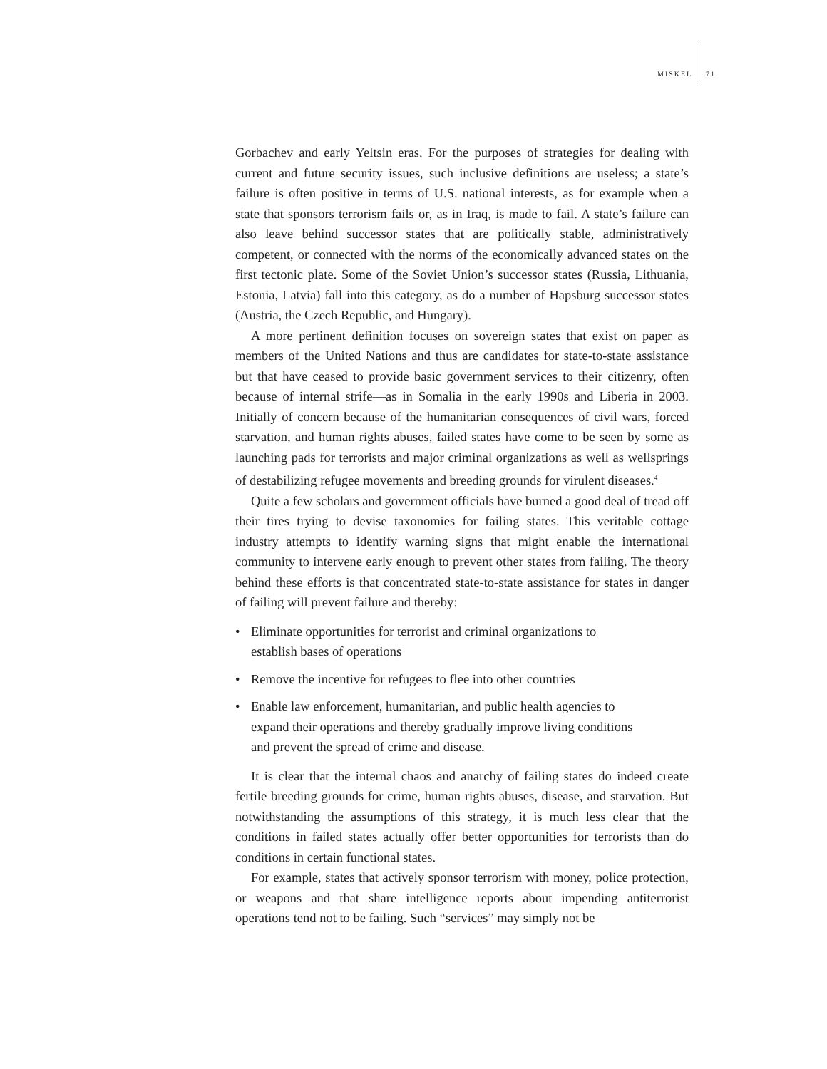MISKEL 71
Gorbachev and early Yeltsin eras. For the purposes of strategies for dealing with current and future security issues, such inclusive definitions are useless; a state’s failure is often positive in terms of U.S. national interests, as for example when a state that sponsors terrorism fails or, as in Iraq, is made to fail. A state’s failure can also leave behind successor states that are politically stable, administratively competent, or connected with the norms of the economically advanced states on the first tectonic plate. Some of the Soviet Union’s successor states (Russia, Lithuania, Estonia, Latvia) fall into this category, as do a number of Hapsburg successor states (Austria, the Czech Republic, and Hungary).
A more pertinent definition focuses on sovereign states that exist on paper as members of the United Nations and thus are candidates for state-to-state assistance but that have ceased to provide basic government services to their citizenry, often because of internal strife—as in Somalia in the early 1990s and Liberia in 2003. Initially of concern because of the humanitarian consequences of civil wars, forced starvation, and human rights abuses, failed states have come to be seen by some as launching pads for terrorists and major criminal organizations as well as wellsprings of destabilizing refugee movements and breeding grounds for virulent diseases.<sup>4</sup>
Quite a few scholars and government officials have burned a good deal of tread off their tires trying to devise taxonomies for failing states. This veritable cottage industry attempts to identify warning signs that might enable the international community to intervene early enough to prevent other states from failing. The theory behind these efforts is that concentrated state-to-state assistance for states in danger of failing will prevent failure and thereby:
• Eliminate opportunities for terrorist and criminal organizations to
establish bases of operations
• Remove the incentive for refugees to flee into other countries
• Enable law enforcement, humanitarian, and public health agencies to
expand their operations and thereby gradually improve living conditions
and prevent the spread of crime and disease.
It is clear that the internal chaos and anarchy of failing states do indeed create fertile breeding grounds for crime, human rights abuses, disease, and starvation. But notwithstanding the assumptions of this strategy, it is much less clear that the conditions in failed states actually offer better opportunities for terrorists than do conditions in certain functional states.
For example, states that actively sponsor terrorism with money, police protection, or weapons and that share intelligence reports about impending antiterrorist operations tend not to be failing. Such “services” may simply not be